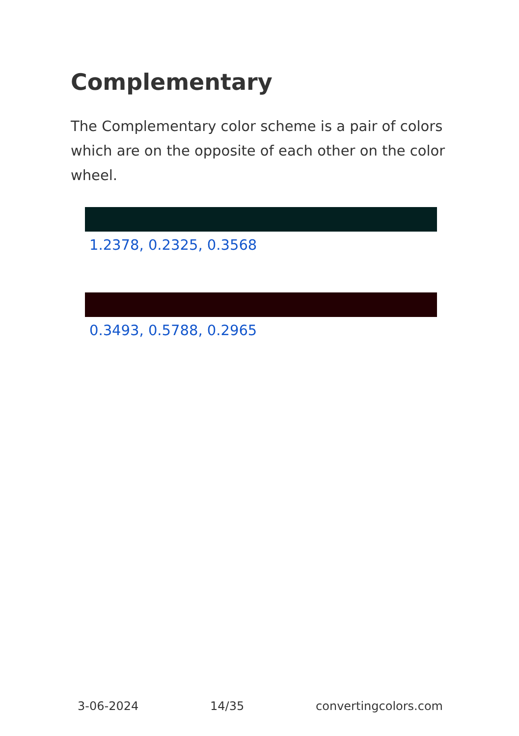Complementary
The Complementary color scheme is a pair of colors which are on the opposite of each other on the color wheel.
1.2378, 0.2325, 0.3568
0.3493, 0.5788, 0.2965
3-06-2024 14/35 convertingcolors.com